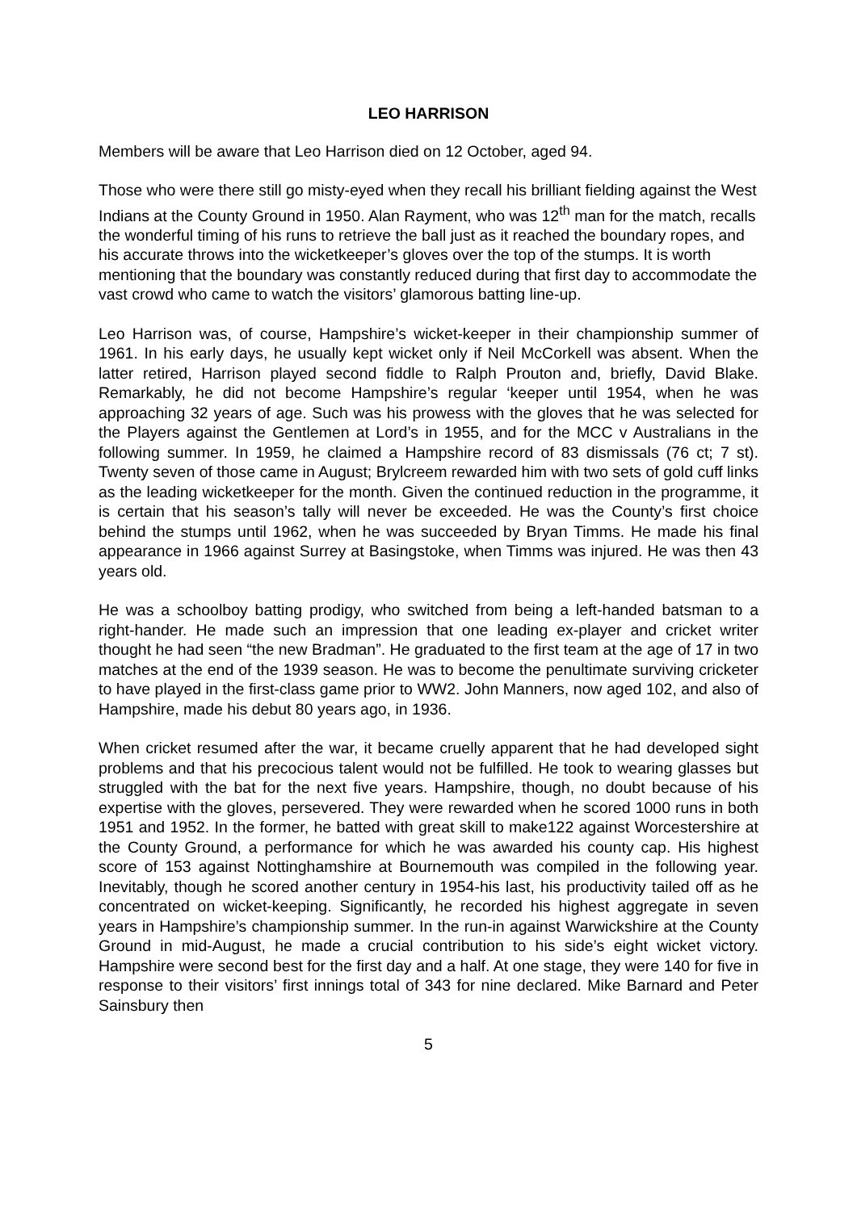LEO HARRISON
Members will be aware that Leo Harrison died on 12 October, aged 94.
Those who were there still go misty-eyed when they recall his brilliant fielding against the West Indians at the County Ground in 1950. Alan Rayment, who was 12<sup>th</sup> man for the match, recalls the wonderful timing of his runs to retrieve the ball just as it reached the boundary ropes, and his accurate throws into the wicketkeeper’s gloves over the top of the stumps. It is worth mentioning that the boundary was constantly reduced during that first day to accommodate the vast crowd who came to watch the visitors’ glamorous batting line-up.
Leo Harrison was, of course, Hampshire’s wicket-keeper in their championship summer of 1961. In his early days, he usually kept wicket only if Neil McCorkell was absent. When the latter retired, Harrison played second fiddle to Ralph Prouton and, briefly, David Blake. Remarkably, he did not become Hampshire’s regular ‘keeper until 1954, when he was approaching 32 years of age. Such was his prowess with the gloves that he was selected for the Players against the Gentlemen at Lord’s in 1955, and for the MCC v Australians in the following summer. In 1959, he claimed a Hampshire record of 83 dismissals (76 ct; 7 st). Twenty seven of those came in August; Brylcreem rewarded him with two sets of gold cuff links as the leading wicketkeeper for the month. Given the continued reduction in the programme, it is certain that his season’s tally will never be exceeded. He was the County’s first choice behind the stumps until 1962, when he was succeeded by Bryan Timms. He made his final appearance in 1966 against Surrey at Basingstoke, when Timms was injured. He was then 43 years old.
He was a schoolboy batting prodigy, who switched from being a left-handed batsman to a right-hander. He made such an impression that one leading ex-player and cricket writer thought he had seen “the new Bradman”. He graduated to the first team at the age of 17 in two matches at the end of the 1939 season. He was to become the penultimate surviving cricketer to have played in the first-class game prior to WW2. John Manners, now aged 102, and also of Hampshire, made his debut 80 years ago, in 1936.
When cricket resumed after the war, it became cruelly apparent that he had developed sight problems and that his precocious talent would not be fulfilled. He took to wearing glasses but struggled with the bat for the next five years. Hampshire, though, no doubt because of his expertise with the gloves, persevered. They were rewarded when he scored 1000 runs in both 1951 and 1952. In the former, he batted with great skill to make122 against Worcestershire at the County Ground, a performance for which he was awarded his county cap. His highest score of 153 against Nottinghamshire at Bournemouth was compiled in the following year. Inevitably, though he scored another century in 1954-his last, his productivity tailed off as he concentrated on wicket-keeping. Significantly, he recorded his highest aggregate in seven years in Hampshire’s championship summer. In the run-in against Warwickshire at the County Ground in mid-August, he made a crucial contribution to his side’s eight wicket victory. Hampshire were second best for the first day and a half. At one stage, they were 140 for five in response to their visitors’ first innings total of 343 for nine declared. Mike Barnard and Peter Sainsbury then
5